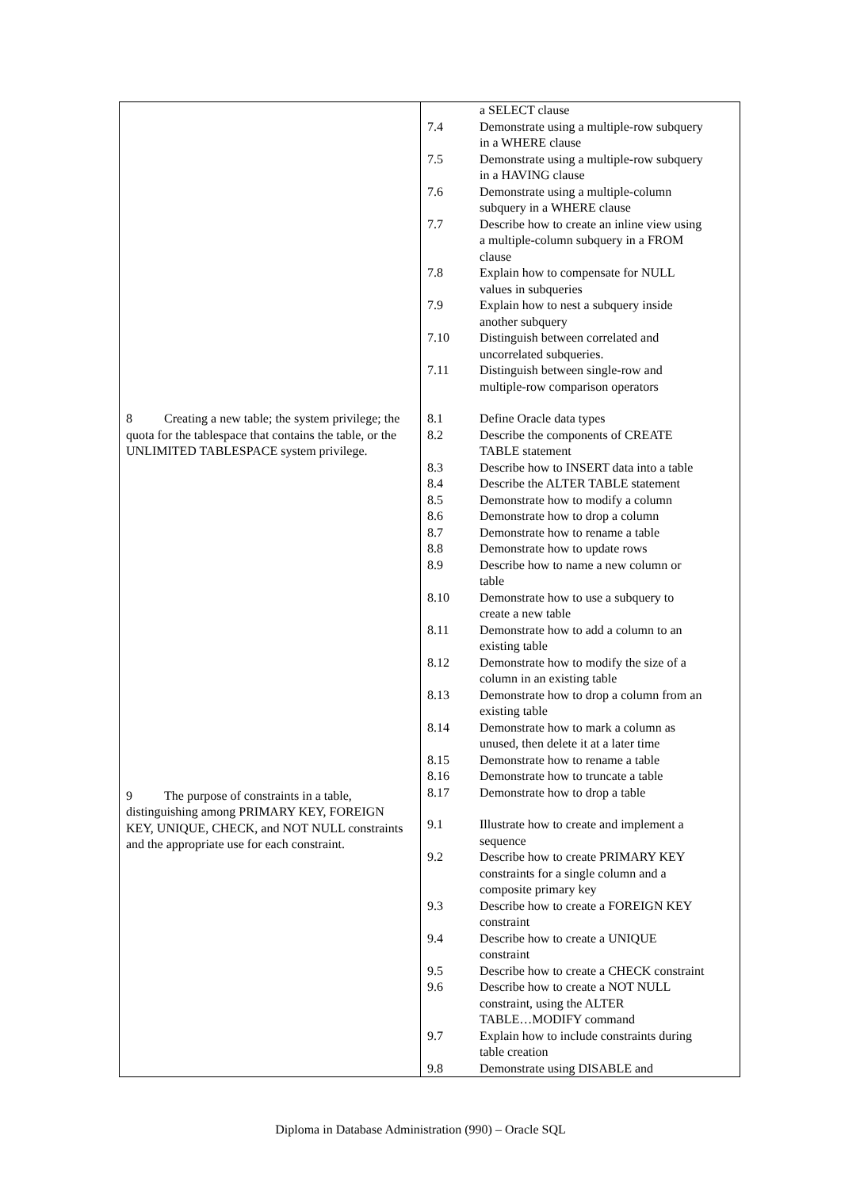8 Creating a new table; the system privilege; the quota for the tablespace that contains the table, or the UNLIMITED TABLESPACE system privilege.
9 The purpose of constraints in a table, distinguishing among PRIMARY KEY, FOREIGN KEY, UNIQUE, CHECK, and NOT NULL constraints and the appropriate use for each constraint.
| | a SELECT clause |
| 7.4 | Demonstrate using a multiple-row subquery in a WHERE clause |
| 7.5 | Demonstrate using a multiple-row subquery in a HAVING clause |
| 7.6 | Demonstrate using a multiple-column subquery in a WHERE clause |
| 7.7 | Describe how to create an inline view using a multiple-column subquery in a FROM clause |
| 7.8 | Explain how to compensate for NULL values in subqueries |
| 7.9 | Explain how to nest a subquery inside another subquery |
| 7.10 | Distinguish between correlated and uncorrelated subqueries. |
| 7.11 | Distinguish between single-row and multiple-row comparison operators |
| 8.1 | Define Oracle data types |
| 8.2 | Describe the components of CREATE TABLE statement |
| 8.3 | Describe how to INSERT data into a table |
| 8.4 | Describe the ALTER TABLE statement |
| 8.5 | Demonstrate how to modify a column |
| 8.6 | Demonstrate how to drop a column |
| 8.7 | Demonstrate how to rename a table |
| 8.8 | Demonstrate how to update rows |
| 8.9 | Describe how to name a new column or table |
| 8.10 | Demonstrate how to use a subquery to create a new table |
| 8.11 | Demonstrate how to add a column to an existing table |
| 8.12 | Demonstrate how to modify the size of a column in an existing table |
| 8.13 | Demonstrate how to drop a column from an existing table |
| 8.14 | Demonstrate how to mark a column as unused, then delete it at a later time |
| 8.15 | Demonstrate how to rename a table |
| 8.16 | Demonstrate how to truncate a table |
| 8.17 | Demonstrate how to drop a table |
| 9.1 | Illustrate how to create and implement a sequence |
| 9.2 | Describe how to create PRIMARY KEY constraints for a single column and a composite primary key |
| 9.3 | Describe how to create a FOREIGN KEY constraint |
| 9.4 | Describe how to create a UNIQUE constraint |
| 9.5 | Describe how to create a CHECK constraint |
| 9.6 | Describe how to create a NOT NULL constraint, using the ALTER TABLE…MODIFY command |
| 9.7 | Explain how to include constraints during table creation |
| 9.8 | Demonstrate using DISABLE and |
Diploma in Database Administration (990) – Oracle SQL